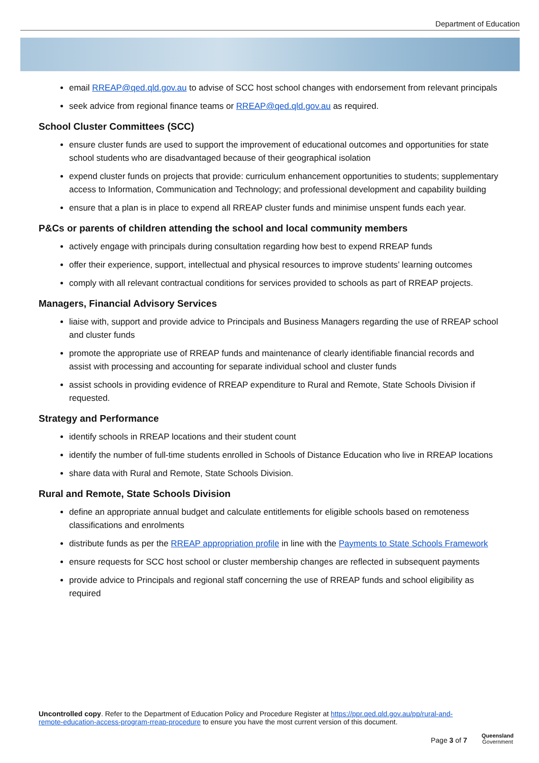Department of Education
email RREAP@qed.qld.gov.au to advise of SCC host school changes with endorsement from relevant principals
seek advice from regional finance teams or RREAP@qed.qld.gov.au as required.
School Cluster Committees (SCC)
ensure cluster funds are used to support the improvement of educational outcomes and opportunities for state school students who are disadvantaged because of their geographical isolation
expend cluster funds on projects that provide: curriculum enhancement opportunities to students; supplementary access to Information, Communication and Technology; and professional development and capability building
ensure that a plan is in place to expend all RREAP cluster funds and minimise unspent funds each year.
P&Cs or parents of children attending the school and local community members
actively engage with principals during consultation regarding how best to expend RREAP funds
offer their experience, support, intellectual and physical resources to improve students’ learning outcomes
comply with all relevant contractual conditions for services provided to schools as part of RREAP projects.
Managers, Financial Advisory Services
liaise with, support and provide advice to Principals and Business Managers regarding the use of RREAP school and cluster funds
promote the appropriate use of RREAP funds and maintenance of clearly identifiable financial records and assist with processing and accounting for separate individual school and cluster funds
assist schools in providing evidence of RREAP expenditure to Rural and Remote, State Schools Division if requested.
Strategy and Performance
identify schools in RREAP locations and their student count
identify the number of full-time students enrolled in Schools of Distance Education who live in RREAP locations
share data with Rural and Remote, State Schools Division.
Rural and Remote, State Schools Division
define an appropriate annual budget and calculate entitlements for eligible schools based on remoteness classifications and enrolments
distribute funds as per the RREAP appropriation profile in line with the Payments to State Schools Framework
ensure requests for SCC host school or cluster membership changes are reflected in subsequent payments
provide advice to Principals and regional staff concerning the use of RREAP funds and school eligibility as required
Uncontrolled copy. Refer to the Department of Education Policy and Procedure Register at https://ppr.qed.qld.gov.au/pp/rural-and-remote-education-access-program-rreap-procedure to ensure you have the most current version of this document.
Page 3 of 7
Queensland
Government